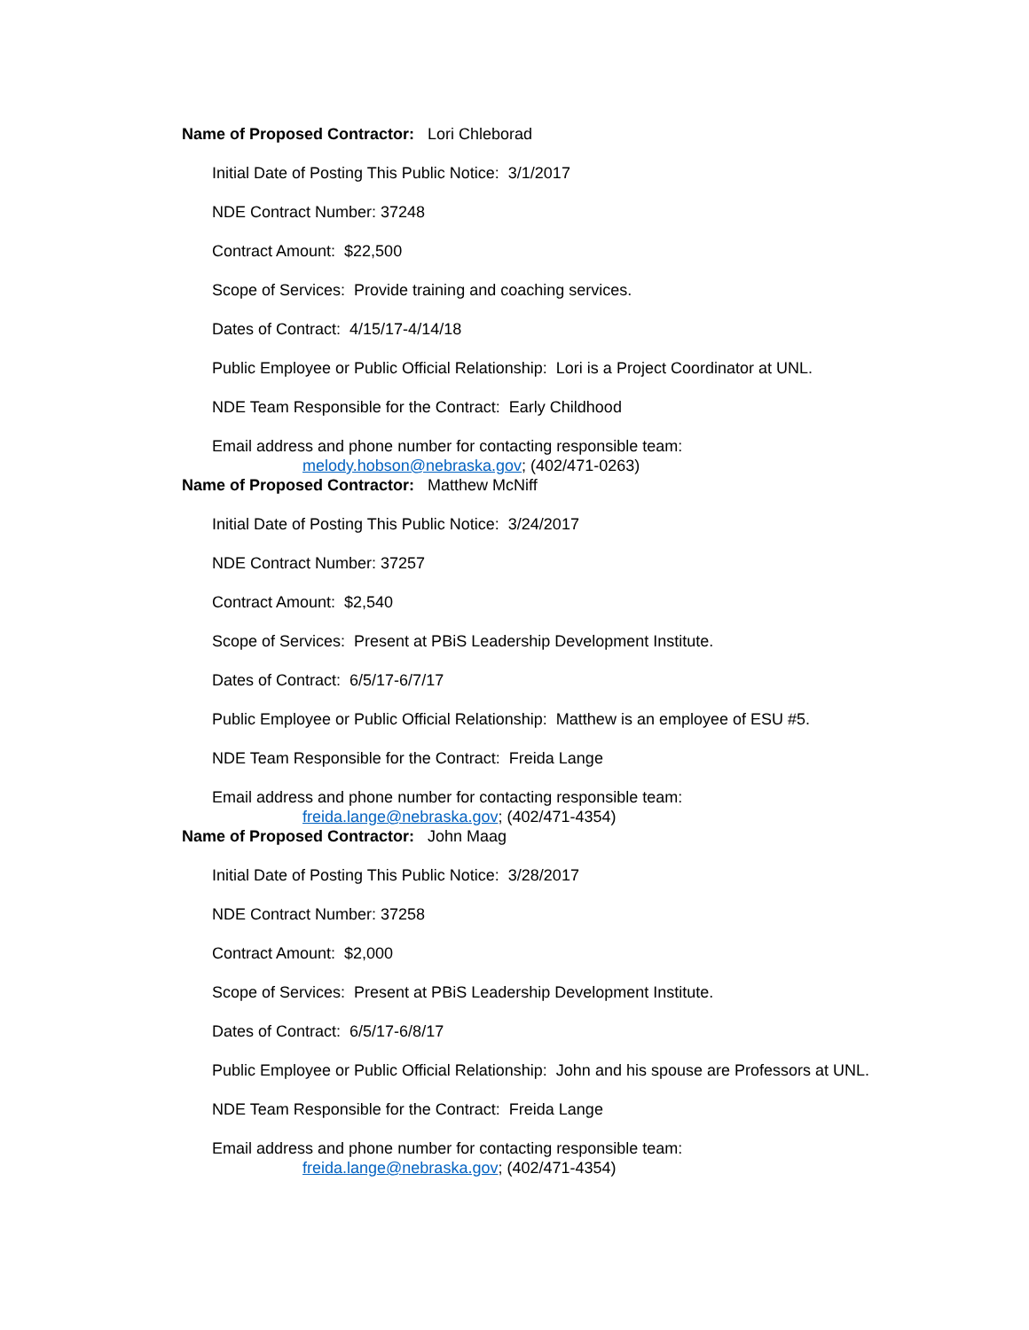Name of Proposed Contractor: Lori Chleborad
Initial Date of Posting This Public Notice: 3/1/2017
NDE Contract Number: 37248
Contract Amount: $22,500
Scope of Services: Provide training and coaching services.
Dates of Contract: 4/15/17-4/14/18
Public Employee or Public Official Relationship: Lori is a Project Coordinator at UNL.
NDE Team Responsible for the Contract: Early Childhood
Email address and phone number for contacting responsible team:
melody.hobson@nebraska.gov; (402/471-0263)
Name of Proposed Contractor: Matthew McNiff
Initial Date of Posting This Public Notice: 3/24/2017
NDE Contract Number: 37257
Contract Amount: $2,540
Scope of Services: Present at PBiS Leadership Development Institute.
Dates of Contract: 6/5/17-6/7/17
Public Employee or Public Official Relationship: Matthew is an employee of ESU #5.
NDE Team Responsible for the Contract: Freida Lange
Email address and phone number for contacting responsible team:
freida.lange@nebraska.gov; (402/471-4354)
Name of Proposed Contractor: John Maag
Initial Date of Posting This Public Notice: 3/28/2017
NDE Contract Number: 37258
Contract Amount: $2,000
Scope of Services: Present at PBiS Leadership Development Institute.
Dates of Contract: 6/5/17-6/8/17
Public Employee or Public Official Relationship: John and his spouse are Professors at UNL.
NDE Team Responsible for the Contract: Freida Lange
Email address and phone number for contacting responsible team:
freida.lange@nebraska.gov; (402/471-4354)